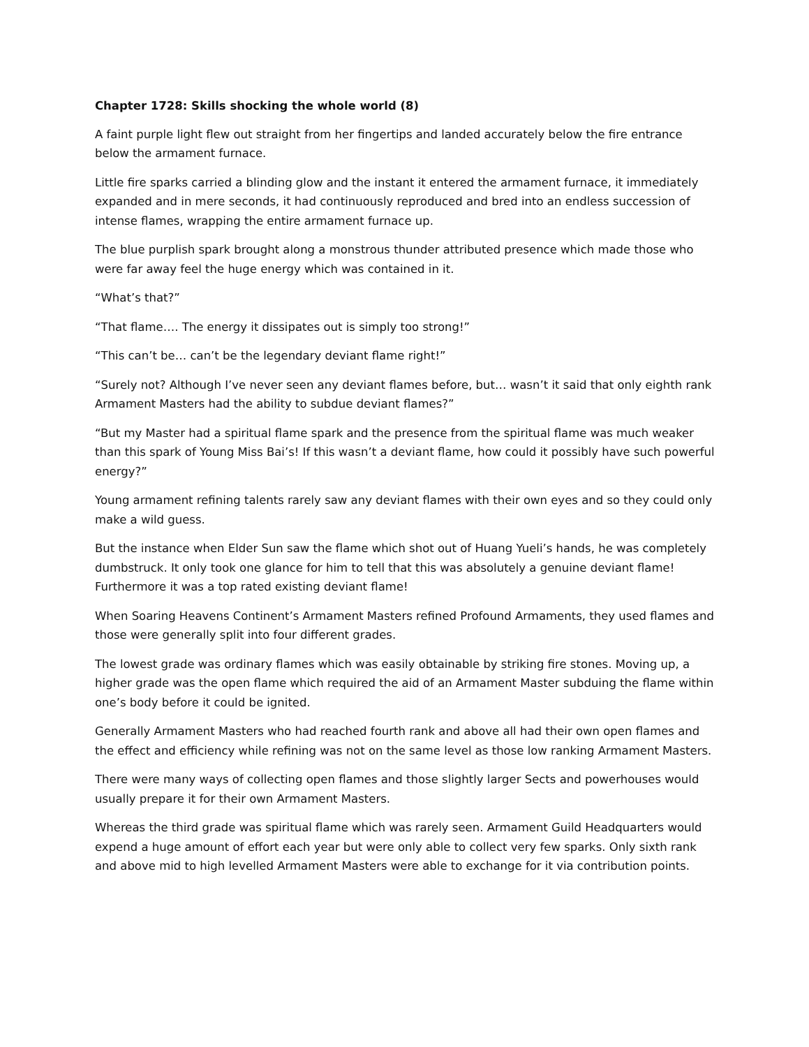Chapter 1728: Skills shocking the whole world (8)
A faint purple light flew out straight from her fingertips and landed accurately below the fire entrance below the armament furnace.
Little fire sparks carried a blinding glow and the instant it entered the armament furnace, it immediately expanded and in mere seconds, it had continuously reproduced and bred into an endless succession of intense flames, wrapping the entire armament furnace up.
The blue purplish spark brought along a monstrous thunder attributed presence which made those who were far away feel the huge energy which was contained in it.
“What’s that?”
“That flame…. The energy it dissipates out is simply too strong!”
“This can’t be… can’t be the legendary deviant flame right!”
“Surely not? Although I’ve never seen any deviant flames before, but… wasn’t it said that only eighth rank Armament Masters had the ability to subdue deviant flames?”
“But my Master had a spiritual flame spark and the presence from the spiritual flame was much weaker than this spark of Young Miss Bai’s! If this wasn’t a deviant flame, how could it possibly have such powerful energy?”
Young armament refining talents rarely saw any deviant flames with their own eyes and so they could only make a wild guess.
But the instance when Elder Sun saw the flame which shot out of Huang Yueli’s hands, he was completely dumbstruck. It only took one glance for him to tell that this was absolutely a genuine deviant flame! Furthermore it was a top rated existing deviant flame!
When Soaring Heavens Continent’s Armament Masters refined Profound Armaments, they used flames and those were generally split into four different grades.
The lowest grade was ordinary flames which was easily obtainable by striking fire stones. Moving up, a higher grade was the open flame which required the aid of an Armament Master subduing the flame within one’s body before it could be ignited.
Generally Armament Masters who had reached fourth rank and above all had their own open flames and the effect and efficiency while refining was not on the same level as those low ranking Armament Masters.
There were many ways of collecting open flames and those slightly larger Sects and powerhouses would usually prepare it for their own Armament Masters.
Whereas the third grade was spiritual flame which was rarely seen. Armament Guild Headquarters would expend a huge amount of effort each year but were only able to collect very few sparks. Only sixth rank and above mid to high levelled Armament Masters were able to exchange for it via contribution points.